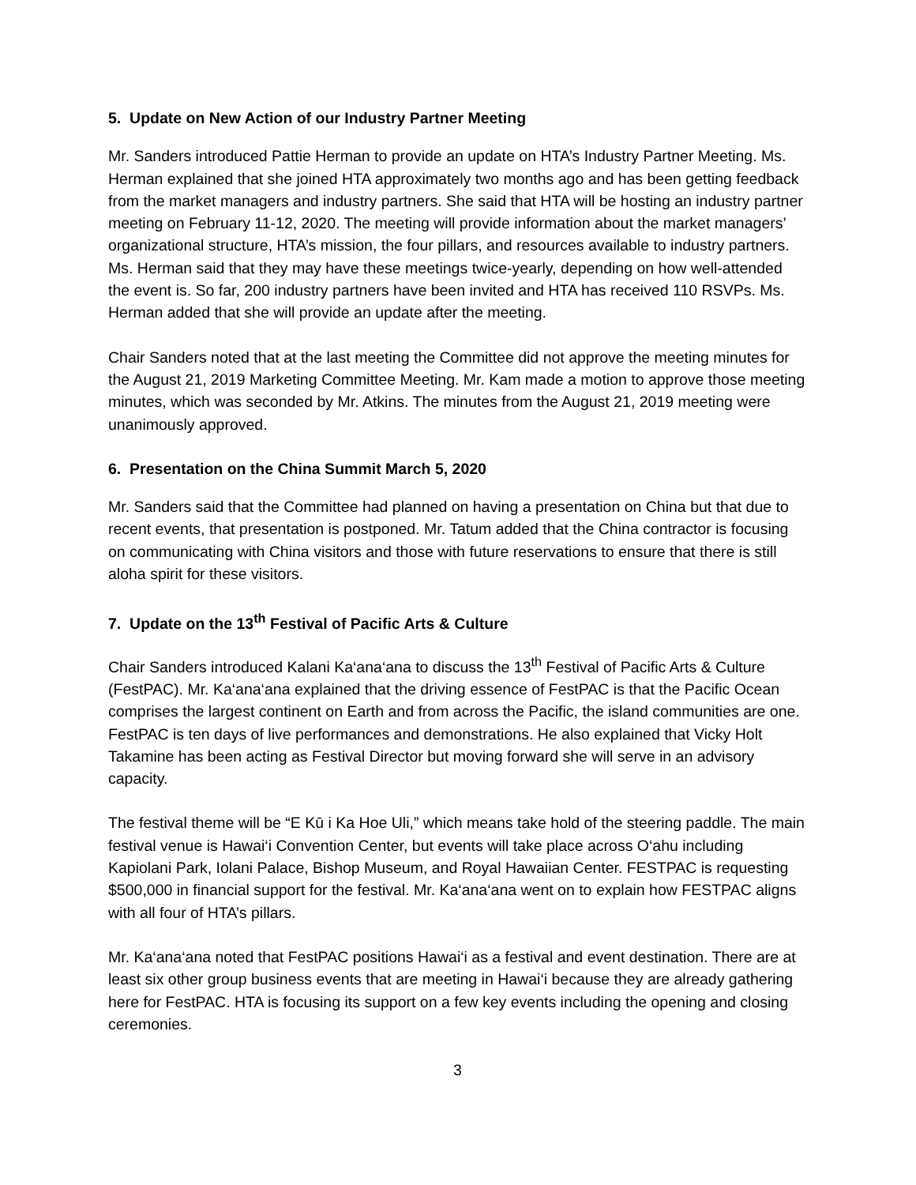5. Update on New Action of our Industry Partner Meeting
Mr. Sanders introduced Pattie Herman to provide an update on HTA’s Industry Partner Meeting. Ms. Herman explained that she joined HTA approximately two months ago and has been getting feedback from the market managers and industry partners. She said that HTA will be hosting an industry partner meeting on February 11-12, 2020. The meeting will provide information about the market managers’ organizational structure, HTA’s mission, the four pillars, and resources available to industry partners. Ms. Herman said that they may have these meetings twice-yearly, depending on how well-attended the event is. So far, 200 industry partners have been invited and HTA has received 110 RSVPs. Ms. Herman added that she will provide an update after the meeting.
Chair Sanders noted that at the last meeting the Committee did not approve the meeting minutes for the August 21, 2019 Marketing Committee Meeting. Mr. Kam made a motion to approve those meeting minutes, which was seconded by Mr. Atkins. The minutes from the August 21, 2019 meeting were unanimously approved.
6. Presentation on the China Summit March 5, 2020
Mr. Sanders said that the Committee had planned on having a presentation on China but that due to recent events, that presentation is postponed. Mr. Tatum added that the China contractor is focusing on communicating with China visitors and those with future reservations to ensure that there is still aloha spirit for these visitors.
7. Update on the 13<sup>th</sup> Festival of Pacific Arts & Culture
Chair Sanders introduced Kalani Ka‘ana‘ana to discuss the 13<sup>th</sup> Festival of Pacific Arts & Culture (FestPAC). Mr. Ka‘ana‘ana explained that the driving essence of FestPAC is that the Pacific Ocean comprises the largest continent on Earth and from across the Pacific, the island communities are one. FestPAC is ten days of live performances and demonstrations. He also explained that Vicky Holt Takamine has been acting as Festival Director but moving forward she will serve in an advisory capacity.
The festival theme will be “E Kū i Ka Hoe Uli,” which means take hold of the steering paddle. The main festival venue is Hawai‘i Convention Center, but events will take place across O‘ahu including Kapiolani Park, Iolani Palace, Bishop Museum, and Royal Hawaiian Center. FESTPAC is requesting $500,000 in financial support for the festival. Mr. Ka‘ana‘ana went on to explain how FESTPAC aligns with all four of HTA’s pillars.
Mr. Ka‘ana‘ana noted that FestPAC positions Hawai‘i as a festival and event destination. There are at least six other group business events that are meeting in Hawai‘i because they are already gathering here for FestPAC. HTA is focusing its support on a few key events including the opening and closing ceremonies.
3